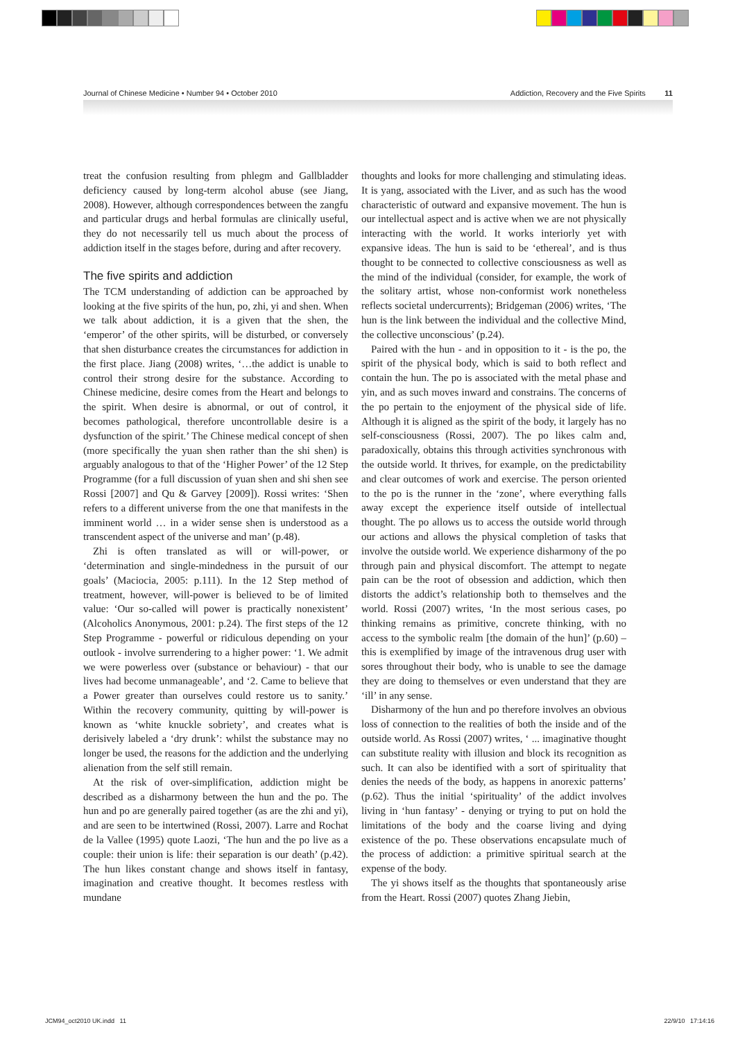Journal of Chinese Medicine • Number 94 • October 2010 Addiction, Recovery and the Five Spirits 11
treat the confusion resulting from phlegm and Gallbladder deficiency caused by long-term alcohol abuse (see Jiang, 2008). However, although correspondences between the zangfu and particular drugs and herbal formulas are clinically useful, they do not necessarily tell us much about the process of addiction itself in the stages before, during and after recovery.
The five spirits and addiction
The TCM understanding of addiction can be approached by looking at the five spirits of the hun, po, zhi, yi and shen. When we talk about addiction, it is a given that the shen, the ‘emperor’ of the other spirits, will be disturbed, or conversely that shen disturbance creates the circumstances for addiction in the first place. Jiang (2008) writes, ‘…the addict is unable to control their strong desire for the substance. According to Chinese medicine, desire comes from the Heart and belongs to the spirit. When desire is abnormal, or out of control, it becomes pathological, therefore uncontrollable desire is a dysfunction of the spirit.’ The Chinese medical concept of shen (more specifically the yuan shen rather than the shi shen) is arguably analogous to that of the ‘Higher Power’ of the 12 Step Programme (for a full discussion of yuan shen and shi shen see Rossi [2007] and Qu & Garvey [2009]). Rossi writes: ‘Shen refers to a different universe from the one that manifests in the imminent world … in a wider sense shen is understood as a transcendent aspect of the universe and man’ (p.48).
Zhi is often translated as will or will-power, or ‘determination and single-mindedness in the pursuit of our goals’ (Maciocia, 2005: p.111). In the 12 Step method of treatment, however, will-power is believed to be of limited value: ‘Our so-called will power is practically nonexistent’ (Alcoholics Anonymous, 2001: p.24). The first steps of the 12 Step Programme - powerful or ridiculous depending on your outlook - involve surrendering to a higher power: ‘1. We admit we were powerless over (substance or behaviour) - that our lives had become unmanageable’, and ‘2. Came to believe that a Power greater than ourselves could restore us to sanity.’ Within the recovery community, quitting by will-power is known as ‘white knuckle sobriety’, and creates what is derisively labeled a ‘dry drunk’: whilst the substance may no longer be used, the reasons for the addiction and the underlying alienation from the self still remain.
At the risk of over-simplification, addiction might be described as a disharmony between the hun and the po. The hun and po are generally paired together (as are the zhi and yi), and are seen to be intertwined (Rossi, 2007). Larre and Rochat de la Vallee (1995) quote Laozi, ‘The hun and the po live as a couple: their union is life: their separation is our death’ (p.42). The hun likes constant change and shows itself in fantasy, imagination and creative thought. It becomes restless with mundane
thoughts and looks for more challenging and stimulating ideas. It is yang, associated with the Liver, and as such has the wood characteristic of outward and expansive movement. The hun is our intellectual aspect and is active when we are not physically interacting with the world. It works interiorly yet with expansive ideas. The hun is said to be ‘ethereal’, and is thus thought to be connected to collective consciousness as well as the mind of the individual (consider, for example, the work of the solitary artist, whose non-conformist work nonetheless reflects societal undercurrents); Bridgeman (2006) writes, ‘The hun is the link between the individual and the collective Mind, the collective unconscious’ (p.24).
Paired with the hun - and in opposition to it - is the po, the spirit of the physical body, which is said to both reflect and contain the hun. The po is associated with the metal phase and yin, and as such moves inward and constrains. The concerns of the po pertain to the enjoyment of the physical side of life. Although it is aligned as the spirit of the body, it largely has no self-consciousness (Rossi, 2007). The po likes calm and, paradoxically, obtains this through activities synchronous with the outside world. It thrives, for example, on the predictability and clear outcomes of work and exercise. The person oriented to the po is the runner in the ‘zone’, where everything falls away except the experience itself outside of intellectual thought. The po allows us to access the outside world through our actions and allows the physical completion of tasks that involve the outside world. We experience disharmony of the po through pain and physical discomfort. The attempt to negate pain can be the root of obsession and addiction, which then distorts the addict’s relationship both to themselves and the world. Rossi (2007) writes, ‘In the most serious cases, po thinking remains as primitive, concrete thinking, with no access to the symbolic realm [the domain of the hun]’ (p.60) – this is exemplified by image of the intravenous drug user with sores throughout their body, who is unable to see the damage they are doing to themselves or even understand that they are ‘ill’ in any sense.
Disharmony of the hun and po therefore involves an obvious loss of connection to the realities of both the inside and of the outside world. As Rossi (2007) writes, ‘ ... imaginative thought can substitute reality with illusion and block its recognition as such. It can also be identified with a sort of spirituality that denies the needs of the body, as happens in anorexic patterns’ (p.62). Thus the initial ‘spirituality’ of the addict involves living in ‘hun fantasy’ - denying or trying to put on hold the limitations of the body and the coarse living and dying existence of the po. These observations encapsulate much of the process of addiction: a primitive spiritual search at the expense of the body.
The yi shows itself as the thoughts that spontaneously arise from the Heart. Rossi (2007) quotes Zhang Jiebin,
JCM94_oct2010 UK.indd 11 22/9/10 17:14:16